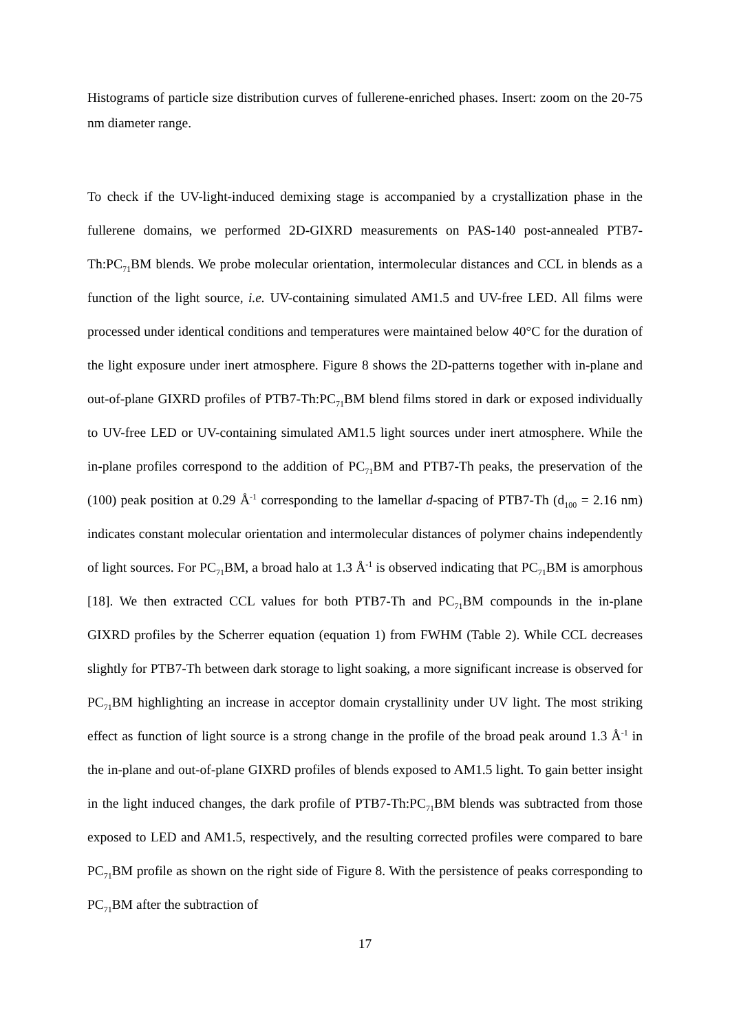Histograms of particle size distribution curves of fullerene-enriched phases. Insert: zoom on the 20-75 nm diameter range.
To check if the UV-light-induced demixing stage is accompanied by a crystallization phase in the fullerene domains, we performed 2D-GIXRD measurements on PAS-140 post-annealed PTB7-Th:PC<sub>71</sub>BM blends. We probe molecular orientation, intermolecular distances and CCL in blends as a function of the light source, i.e. UV-containing simulated AM1.5 and UV-free LED. All films were processed under identical conditions and temperatures were maintained below 40°C for the duration of the light exposure under inert atmosphere. Figure 8 shows the 2D-patterns together with in-plane and out-of-plane GIXRD profiles of PTB7-Th:PC<sub>71</sub>BM blend films stored in dark or exposed individually to UV-free LED or UV-containing simulated AM1.5 light sources under inert atmosphere. While the in-plane profiles correspond to the addition of PC<sub>71</sub>BM and PTB7-Th peaks, the preservation of the (100) peak position at 0.29 Å<sup>-1</sup> corresponding to the lamellar d-spacing of PTB7-Th (d<sub>100</sub> = 2.16 nm) indicates constant molecular orientation and intermolecular distances of polymer chains independently of light sources. For PC<sub>71</sub>BM, a broad halo at 1.3 Å<sup>-1</sup> is observed indicating that PC<sub>71</sub>BM is amorphous [18]. We then extracted CCL values for both PTB7-Th and PC<sub>71</sub>BM compounds in the in-plane GIXRD profiles by the Scherrer equation (equation 1) from FWHM (Table 2). While CCL decreases slightly for PTB7-Th between dark storage to light soaking, a more significant increase is observed for PC<sub>71</sub>BM highlighting an increase in acceptor domain crystallinity under UV light. The most striking effect as function of light source is a strong change in the profile of the broad peak around 1.3 Å<sup>-1</sup> in the in-plane and out-of-plane GIXRD profiles of blends exposed to AM1.5 light. To gain better insight in the light induced changes, the dark profile of PTB7-Th:PC<sub>71</sub>BM blends was subtracted from those exposed to LED and AM1.5, respectively, and the resulting corrected profiles were compared to bare PC<sub>71</sub>BM profile as shown on the right side of Figure 8. With the persistence of peaks corresponding to PC<sub>71</sub>BM after the subtraction of
17